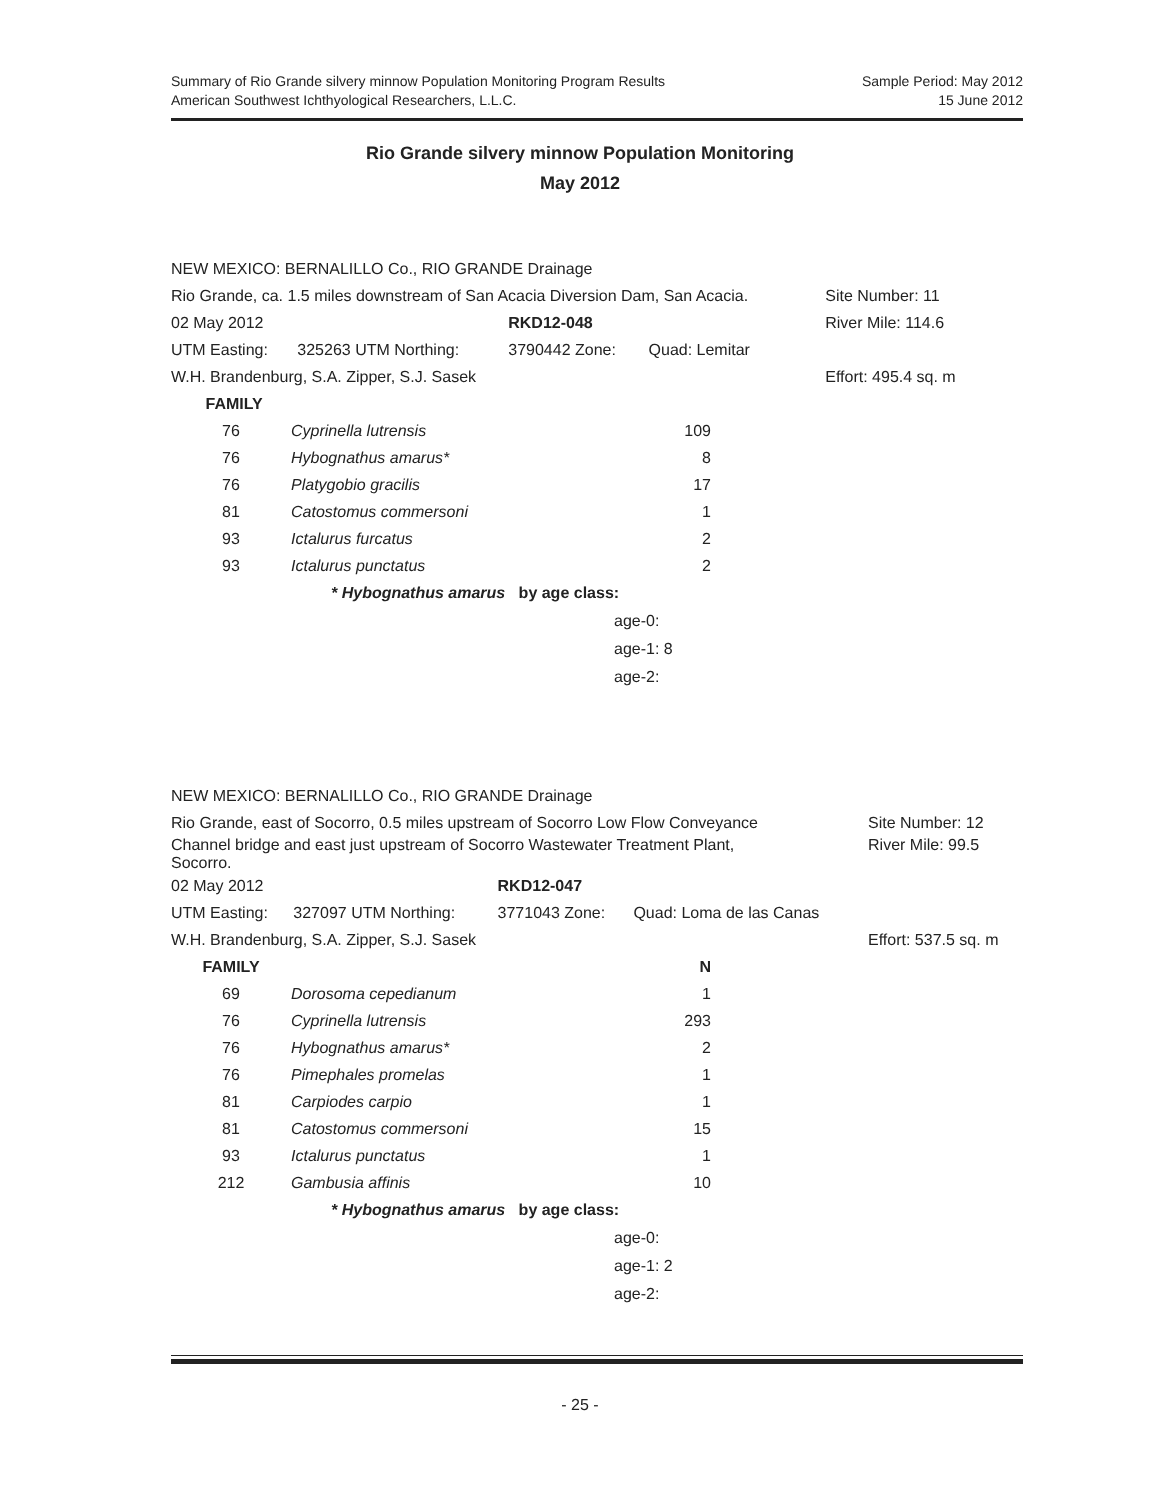Summary of Rio Grande silvery minnow Population Monitoring Program Results
American Southwest Ichthyological Researchers, L.L.C.
Sample Period: May 2012
15 June 2012
Rio Grande silvery minnow Population Monitoring
May 2012
| NEW MEXICO: BERNALILLO Co., RIO GRANDE Drainage | | | | |
| Rio Grande, ca. 1.5 miles downstream of San Acacia Diversion Dam, San Acacia. | | | | Site Number: 11 |
| 02 May 2012 | | RKD12-048 | | River Mile: 114.6 |
| UTM Easting: | 325263 UTM Northing: | 3790442 Zone: | Quad: Lemitar | |
| W.H. Brandenburg, S.A. Zipper, S.J. Sasek | | | | Effort: 495.4 sq. m |
| FAMILY | | | | |
| 76 | Cyprinella lutrensis | 109 |
| 76 | Hybognathus amarus* | 8 |
| 76 | Platygobio gracilis | 17 |
| 81 | Catostomus commersoni | 1 |
| 93 | Ictalurus furcatus | 2 |
| 93 | Ictalurus punctatus | 2 |
* Hybognathus amarus by age class:
age-0:
age-1: 8
age-2:
| NEW MEXICO: BERNALILLO Co., RIO GRANDE Drainage | | | | |
| Rio Grande, east of Socorro, 0.5 miles upstream of Socorro Low Flow Conveyance | | | | Site Number: 12 |
| Channel bridge and east just upstream of Socorro Wastewater Treatment Plant, Socorro. | | | | River Mile: 99.5 |
| 02 May 2012 | | RKD12-047 | | |
| UTM Easting: | 327097 UTM Northing: | 3771043 Zone: | Quad: Loma de las Canas | |
| W.H. Brandenburg, S.A. Zipper, S.J. Sasek | | | | Effort: 537.5 sq. m |
| FAMILY | | N |
| 69 | Dorosoma cepedianum | 1 |
| 76 | Cyprinella lutrensis | 293 |
| 76 | Hybognathus amarus* | 2 |
| 76 | Pimephales promelas | 1 |
| 81 | Carpiodes carpio | 1 |
| 81 | Catostomus commersoni | 15 |
| 93 | Ictalurus punctatus | 1 |
| 212 | Gambusia affinis | 10 |
* Hybognathus amarus by age class:
age-0:
age-1: 2
age-2:
- 25 -